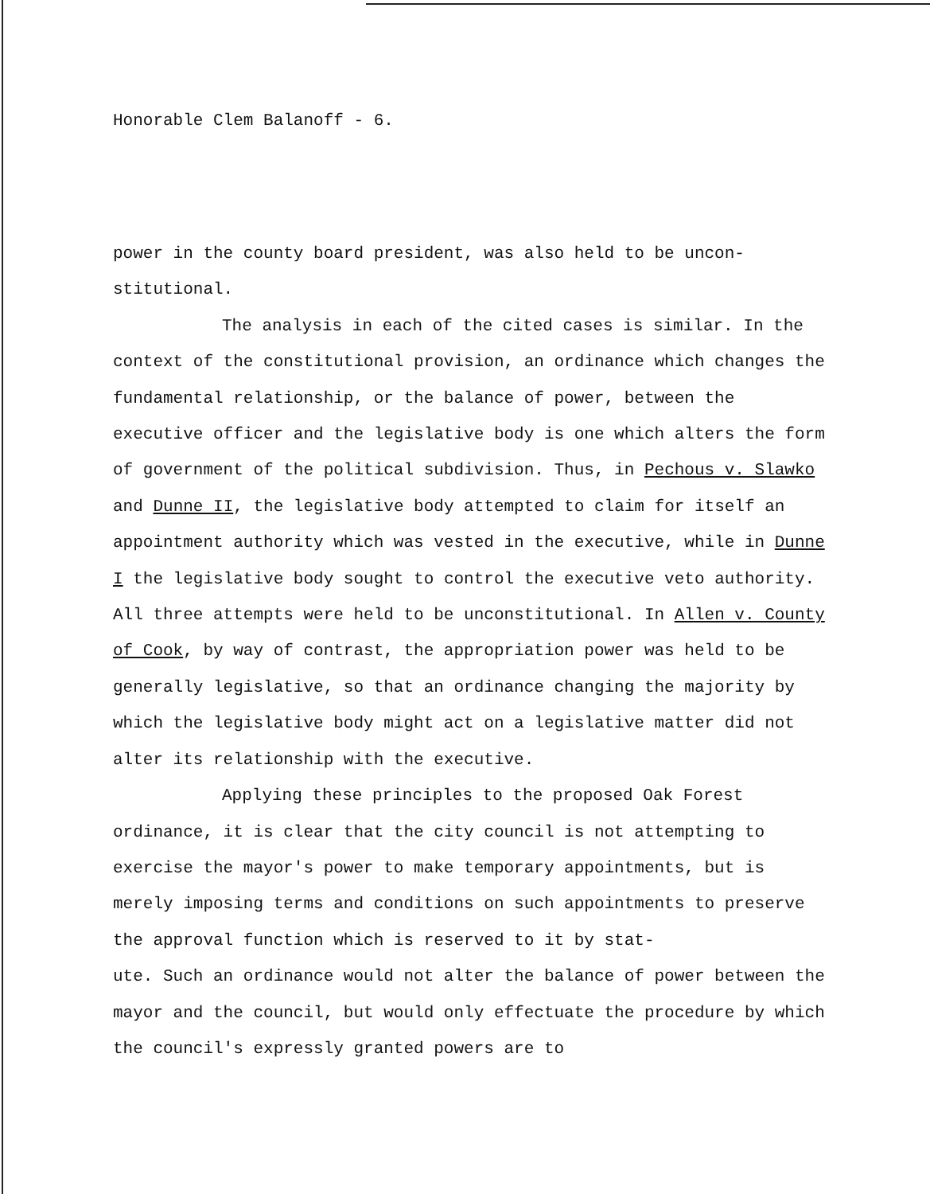Honorable Clem Balanoff - 6.
power in the county board president, was also held to be uncon-
stitutional.
The analysis in each of the cited cases is similar. In the context of the constitutional provision, an ordinance which changes the fundamental relationship, or the balance of power, between the executive officer and the legislative body is one which alters the form of government of the political subdivision. Thus, in Pechous v. Slawko and Dunne II, the legislative body attempted to claim for itself an appointment authority which was vested in the executive, while in Dunne I the legislative body sought to control the executive veto authority. All three attempts were held to be unconstitutional. In Allen v. County of Cook, by way of contrast, the appropriation power was held to be generally legislative, so that an ordinance changing the majority by which the legislative body might act on a legislative matter did not alter its relationship with the executive.
Applying these principles to the proposed Oak Forest ordinance, it is clear that the city council is not attempting to exercise the mayor's power to make temporary appointments, but is merely imposing terms and conditions on such appointments to preserve the approval function which is reserved to it by stat-
ute. Such an ordinance would not alter the balance of power between the mayor and the council, but would only effectuate the procedure by which the council's expressly granted powers are to